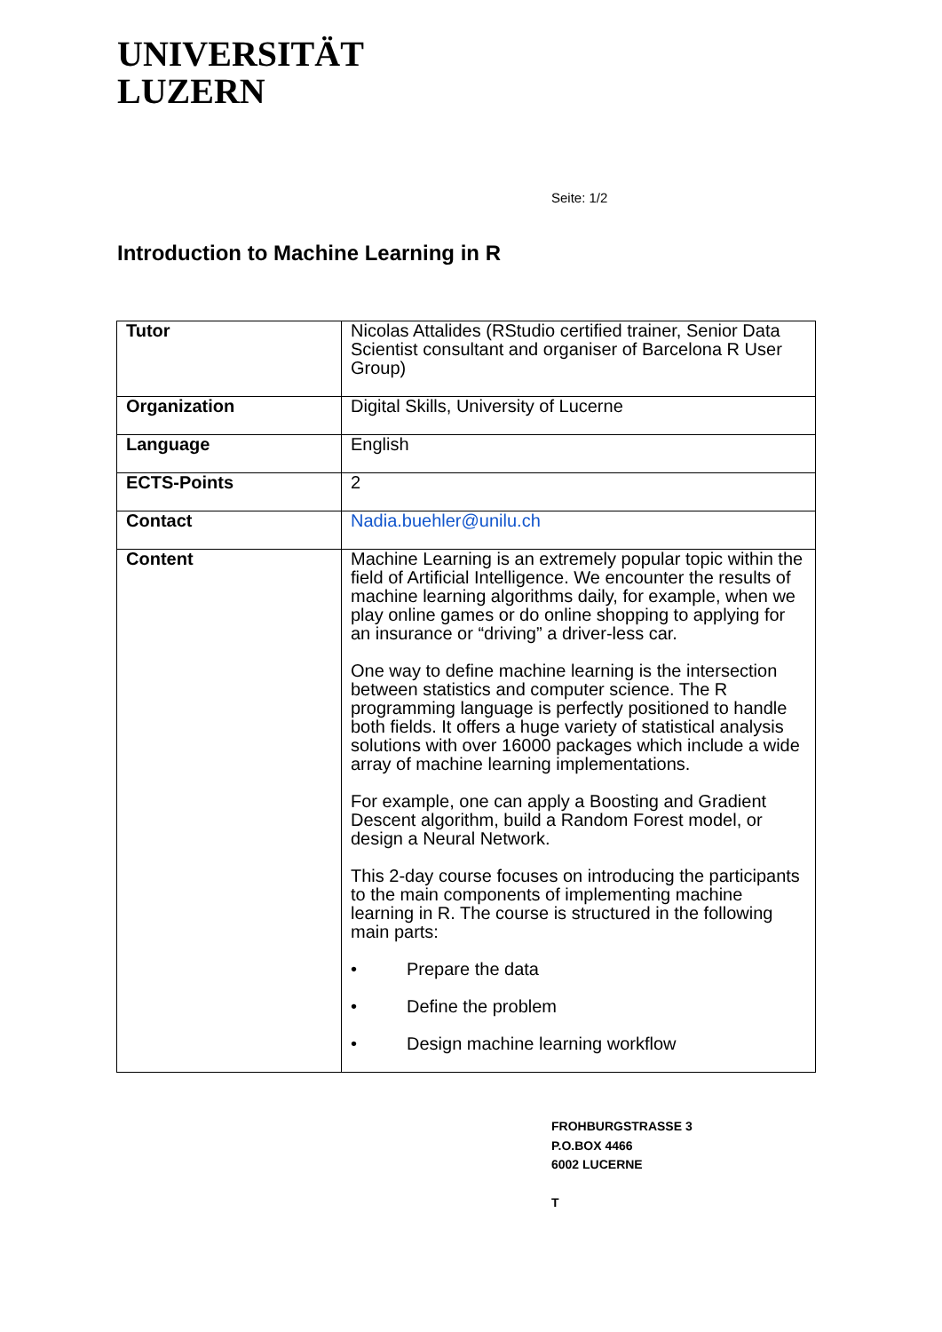UNIVERSITÄT
LUZERN
Seite: 1/2
Introduction to Machine Learning in R
| Tutor | Nicolas Attalides (RStudio certified trainer, Senior Data Scientist consultant and organiser of Barcelona R User Group) |
| Organization | Digital Skills, University of Lucerne |
| Language | English |
| ECTS-Points | 2 |
| Contact | Nadia.buehler@unilu.ch |
| Content | Machine Learning is an extremely popular topic within the field of Artificial Intelligence. We encounter the results of machine learning algorithms daily, for example, when we play online games or do online shopping to applying for an insurance or “driving” a driver-less car. One way to define machine learning is the intersection between statistics and computer science. The R programming language is perfectly positioned to handle both fields. It offers a huge variety of statistical analysis solutions with over 16000 packages which include a wide array of machine learning implementations. For example, one can apply a Boosting and Gradient Descent algorithm, build a Random Forest model, or design a Neural Network. This 2-day course focuses on introducing the participants to the main components of implementing machine learning in R. The course is structured in the following main parts: • Prepare the data • Define the problem • Design machine learning workflow |
FROHBURGSTRASSE 3
P.O.BOX 4466
6002 LUCERNE
T